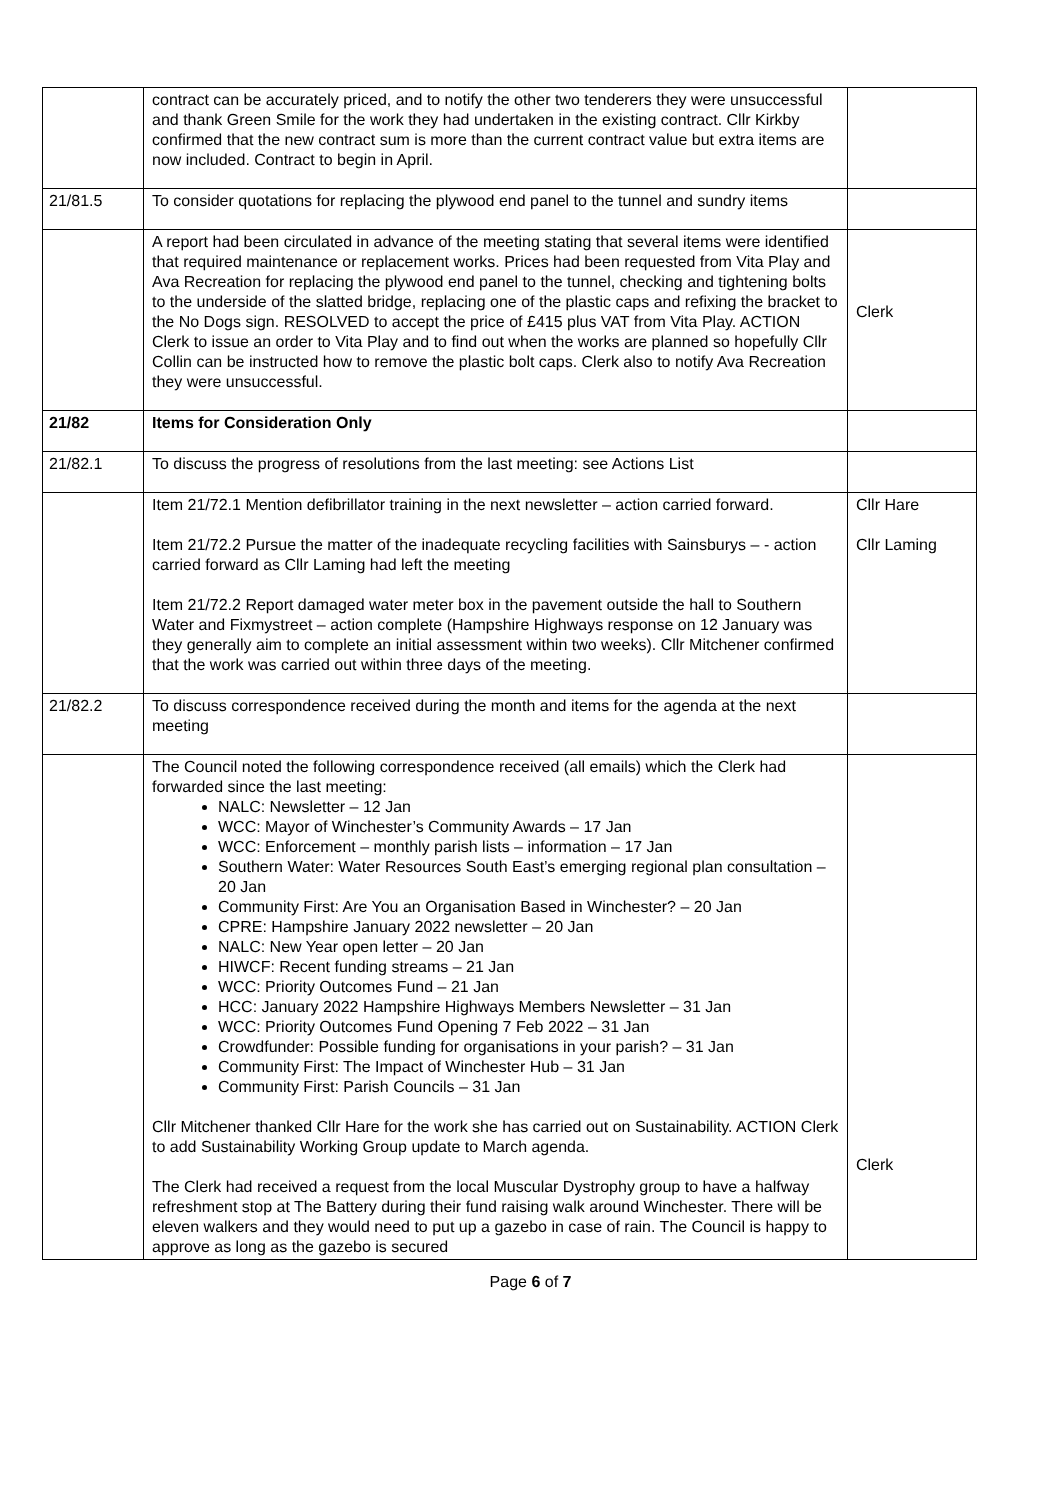| | contract can be accurately priced, and to notify the other two tenderers they were unsuccessful and thank Green Smile for the work they had undertaken in the existing contract. Cllr Kirkby confirmed that the new contract sum is more than the current contract value but extra items are now included. Contract to begin in April. | |
| 21/81.5 | To consider quotations for replacing the plywood end panel to the tunnel and sundry items | |
| | A report had been circulated in advance of the meeting stating that several items were identified that required maintenance or replacement works. Prices had been requested from Vita Play and Ava Recreation for replacing the plywood end panel to the tunnel, checking and tightening bolts to the underside of the slatted bridge, replacing one of the plastic caps and refixing the bracket to the No Dogs sign. RESOLVED to accept the price of £415 plus VAT from Vita Play. ACTION Clerk to issue an order to Vita Play and to find out when the works are planned so hopefully Cllr Collin can be instructed how to remove the plastic bolt caps. Clerk also to notify Ava Recreation they were unsuccessful. | Clerk |
| 21/82 | Items for Consideration Only | |
| 21/82.1 | To discuss the progress of resolutions from the last meeting: see Actions List | |
| | Item 21/72.1 Mention defibrillator training in the next newsletter – action carried forward. Item 21/72.2 Pursue the matter of the inadequate recycling facilities with Sainsburys – - action carried forward as Cllr Laming had left the meeting Item 21/72.2 Report damaged water meter box in the pavement outside the hall to Southern Water and Fixmystreet – action complete (Hampshire Highways response on 12 January was they generally aim to complete an initial assessment within two weeks). Cllr Mitchener confirmed that the work was carried out within three days of the meeting. | Cllr Hare Cllr Laming |
| 21/82.2 | To discuss correspondence received during the month and items for the agenda at the next meeting | |
| | The Council noted the following correspondence received (all emails) which the Clerk had forwarded since the last meeting: NALC: Newsletter – 12 Jan WCC: Mayor of Winchester’s Community Awards – 17 Jan WCC: Enforcement – monthly parish lists – information – 17 Jan Southern Water: Water Resources South East’s emerging regional plan consultation – 20 Jan Community First: Are You an Organisation Based in Winchester? – 20 Jan CPRE: Hampshire January 2022 newsletter – 20 Jan NALC: New Year open letter – 20 Jan HIWCF: Recent funding streams – 21 Jan WCC: Priority Outcomes Fund – 21 Jan HCC: January 2022 Hampshire Highways Members Newsletter – 31 Jan WCC: Priority Outcomes Fund Opening 7 Feb 2022 – 31 Jan Crowdfunder: Possible funding for organisations in your parish? – 31 Jan Community First: The Impact of Winchester Hub – 31 Jan Community First: Parish Councils – 31 Jan Cllr Mitchener thanked Cllr Hare for the work she has carried out on Sustainability. ACTION Clerk to add Sustainability Working Group update to March agenda. The Clerk had received a request from the local Muscular Dystrophy group to have a halfway refreshment stop at The Battery during their fund raising walk around Winchester. There will be eleven walkers and they would need to put up a gazebo in case of rain. The Council is happy to approve as long as the gazebo is secured | Clerk |
Page 6 of 7